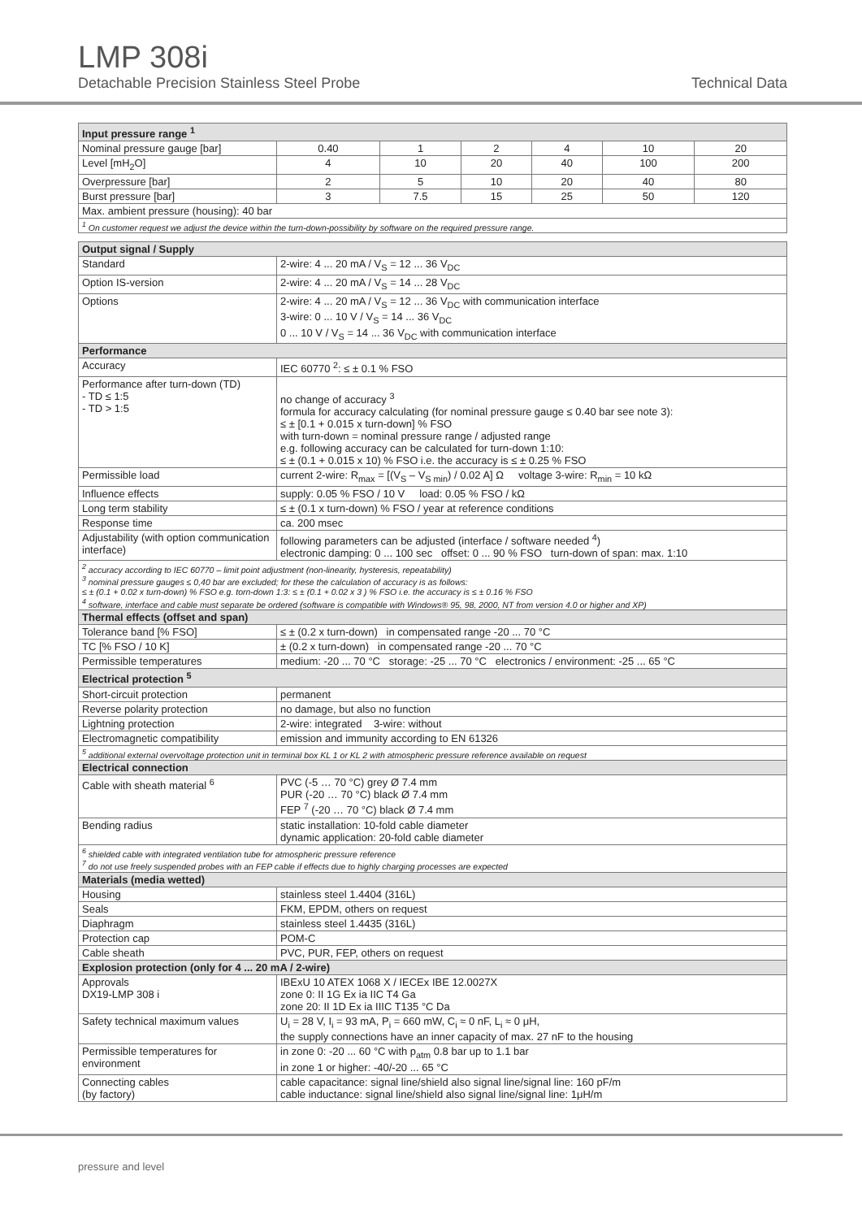LMP 308i
Detachable Precision Stainless Steel Probe Technical Data
| Input pressure range <sup>1</sup> | | | | | | |
| --- | --- | --- | --- | --- | --- | --- |
| Nominal pressure gauge [bar] | 0.40 | 1 | 2 | 4 | 10 | 20 |
| Level [mH<sub>2</sub>O] | 4 | 10 | 20 | 40 | 100 | 200 |
| Overpressure [bar] | 2 | 5 | 10 | 20 | 40 | 80 |
| Burst pressure [bar] | 3 | 7.5 | 15 | 25 | 50 | 120 |
| Max. ambient pressure (housing): 40 bar | | | | | | |
| <sup>1</sup> On customer request we adjust the device within the turn-down-possibility by software on the required pressure range. | | | | | | |
| Output signal / Supply | |
| --- | --- |
| Standard | 2-wire: 4 ... 20 mA / V<sub>S</sub> = 12 ... 36 V<sub>DC</sub> |
| Option IS-version | 2-wire: 4 ... 20 mA / V<sub>S</sub> = 14 ... 28 V<sub>DC</sub> |
| Options | 2-wire: 4 ... 20 mA / V<sub>S</sub> = 12 ... 36 V<sub>DC</sub> with communication interface 3-wire: 0 ... 10 V / V<sub>S</sub> = 14 ... 36 V<sub>DC</sub> 0 ... 10 V / V<sub>S</sub> = 14 ... 36 V<sub>DC</sub> with communication interface |
| Performance | |
| Accuracy | IEC 60770 <sup>2</sup>: ≤ ± 0.1 % FSO |
| Performance after turn-down (TD) - TD ≤ 1:5 - TD > 1:5 | no change of accuracy <sup>3</sup> formula for accuracy calculating (for nominal pressure gauge ≤ 0.40 bar see note 3): ≤ ± [0.1 + 0.015 x turn-down] % FSO with turn-down = nominal pressure range / adjusted range e.g. following accuracy can be calculated for turn-down 1:10: ≤ ± (0.1 + 0.015 x 10) % FSO i.e. the accuracy is ≤ ± 0.25 % FSO |
| Permissible load | current 2-wire: R<sub>max</sub> = [(V<sub>S</sub> – V<sub>S min</sub>) / 0.02 A] Ω voltage 3-wire: R<sub>min</sub> = 10 kΩ |
| Influence effects | supply: 0.05 % FSO / 10 V load: 0.05 % FSO / kΩ |
| Long term stability | ≤ ± (0.1 x turn-down) % FSO / year at reference conditions |
| Response time | ca. 200 msec |
| Adjustability (with option communication interface) | following parameters can be adjusted (interface / software needed <sup>4</sup>) electronic damping: 0 ... 100 sec offset: 0 ... 90 % FSO turn-down of span: max. 1:10 |
| <sup>2</sup> accuracy according to IEC 60770 – limit point adjustment (non-linearity, hysteresis, repeatability) <sup>3</sup> nominal pressure gauges ≤ 0,40 bar are excluded; for these the calculation of accuracy is as follows: ≤ ± (0.1 + 0.02 x turn-down) % FSO e.g. torn-down 1:3: ≤ ± (0.1 + 0.02 x 3 ) % FSO i.e. the accuracy is ≤ ± 0.16 % FSO <sup>4</sup> software, interface and cable must separate be ordered (software is compatible with Windows® 95, 98, 2000, NT from version 4.0 or higher and XP) | |
| Thermal effects (offset and span) | |
| Tolerance band [% FSO] | ≤ ± (0.2 x turn-down) in compensated range -20 ... 70 °C |
| TC [% FSO / 10 K] | ± (0.2 x turn-down) in compensated range -20 ... 70 °C |
| Permissible temperatures | medium: -20 ... 70 °C storage: -25 ... 70 °C electronics / environment: -25 ... 65 °C |
| Electrical protection <sup>5</sup> | |
| Short-circuit protection | permanent |
| Reverse polarity protection | no damage, but also no function |
| Lightning protection | 2-wire: integrated 3-wire: without |
| Electromagnetic compatibility | emission and immunity according to EN 61326 |
| <sup>5</sup> additional external overvoltage protection unit in terminal box KL 1 or KL 2 with atmospheric pressure reference available on request | |
| Electrical connection | |
| Cable with sheath material <sup>6</sup> | PVC (-5 … 70 °C) grey Ø 7.4 mm PUR (-20 … 70 °C) black Ø 7.4 mm FEP <sup>7</sup> (-20 … 70 °C) black Ø 7.4 mm |
| Bending radius | static installation: 10-fold cable diameter dynamic application: 20-fold cable diameter |
| <sup>6</sup> shielded cable with integrated ventilation tube for atmospheric pressure reference <sup>7</sup> do not use freely suspended probes with an FEP cable if effects due to highly charging processes are expected | |
| Materials (media wetted) | |
| Housing | stainless steel 1.4404 (316L) |
| Seals | FKM, EPDM, others on request |
| Diaphragm | stainless steel 1.4435 (316L) |
| Protection cap | POM-C |
| Cable sheath | PVC, PUR, FEP, others on request |
| Explosion protection (only for 4 ... 20 mA / 2-wire) | |
| Approvals DX19-LMP 308 i | IBExU 10 ATEX 1068 X / IECEx IBE 12.0027X zone 0: II 1G Ex ia IIC T4 Ga zone 20: II 1D Ex ia IIIC T135 °C Da |
| Safety technical maximum values | U<sub>i</sub> = 28 V, I<sub>i</sub> = 93 mA, P<sub>i</sub> = 660 mW, C<sub>i</sub> ≈ 0 nF, L<sub>i</sub> ≈ 0 μH, the supply connections have an inner capacity of max. 27 nF to the housing |
| Permissible temperatures for environment | in zone 0: -20 ... 60 °C with p<sub>atm</sub> 0.8 bar up to 1.1 bar in zone 1 or higher: -40/-20 ... 65 °C |
| Connecting cables (by factory) | cable capacitance: signal line/shield also signal line/signal line: 160 pF/m cable inductance: signal line/shield also signal line/signal line: 1μH/m |
pressure and level